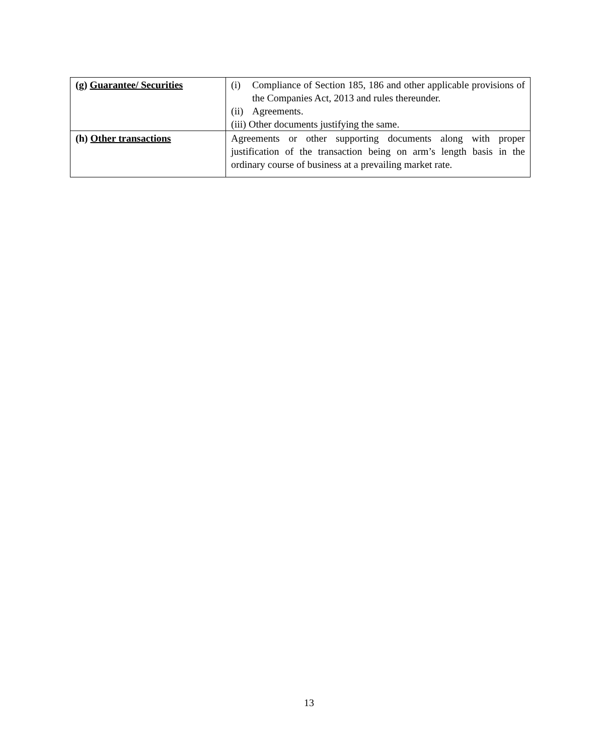| (g) Guarantee/ Securities | (i) Compliance of Section 185, 186 and other applicable provisions of the Companies Act, 2013 and rules thereunder. (ii) Agreements. (iii) Other documents justifying the same. |
| (h) Other transactions | Agreements or other supporting documents along with proper justification of the transaction being on arm’s length basis in the ordinary course of business at a prevailing market rate. |
13